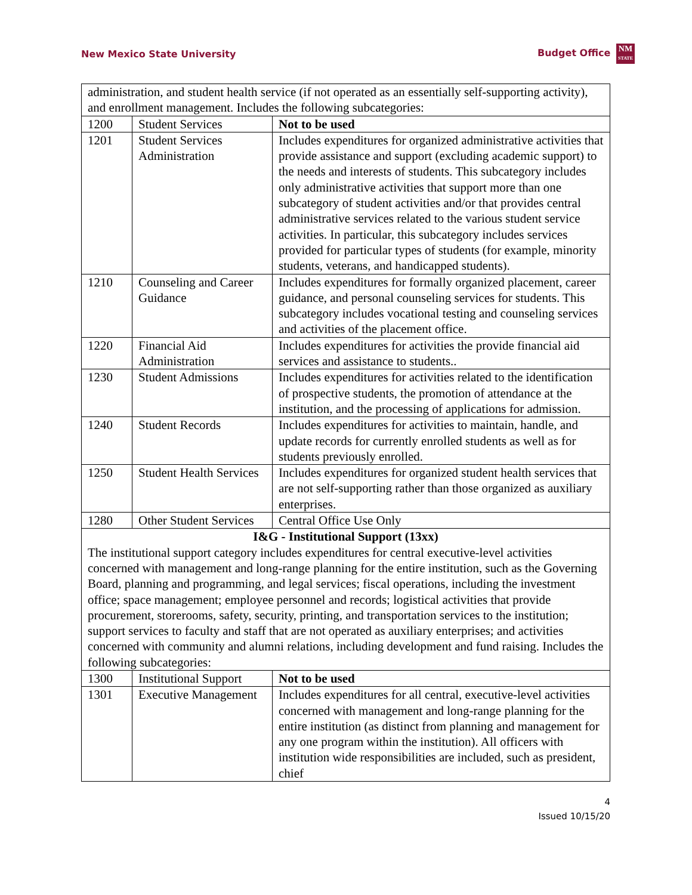New Mexico State University Budget Office NM
STATE
| administration, and student health service (if not operated as an essentially self-supporting activity), and enrollment management. Includes the following subcategories: | | |
| 1200 | Student Services | Not to be used |
| 1201 | Student Services Administration | Includes expenditures for organized administrative activities that provide assistance and support (excluding academic support) to the needs and interests of students. This subcategory includes only administrative activities that support more than one subcategory of student activities and/or that provides central administrative services related to the various student service activities. In particular, this subcategory includes services provided for particular types of students (for example, minority students, veterans, and handicapped students). |
| 1210 | Counseling and Career Guidance | Includes expenditures for formally organized placement, career guidance, and personal counseling services for students. This subcategory includes vocational testing and counseling services and activities of the placement office. |
| 1220 | Financial Aid Administration | Includes expenditures for activities the provide financial aid services and assistance to students.. |
| 1230 | Student Admissions | Includes expenditures for activities related to the identification of prospective students, the promotion of attendance at the institution, and the processing of applications for admission. |
| 1240 | Student Records | Includes expenditures for activities to maintain, handle, and update records for currently enrolled students as well as for students previously enrolled. |
| 1250 | Student Health Services | Includes expenditures for organized student health services that are not self-supporting rather than those organized as auxiliary enterprises. |
| 1280 | Other Student Services | Central Office Use Only |
| I&G - Institutional Support (13xx) The institutional support category includes expenditures for central executive-level activities concerned with management and long-range planning for the entire institution, such as the Governing Board, planning and programming, and legal services; fiscal operations, including the investment office; space management; employee personnel and records; logistical activities that provide procurement, storerooms, safety, security, printing, and transportation services to the institution; support services to faculty and staff that are not operated as auxiliary enterprises; and activities concerned with community and alumni relations, including development and fund raising. Includes the following subcategories: | | |
| 1300 | Institutional Support | Not to be used |
| 1301 | Executive Management | Includes expenditures for all central, executive-level activities concerned with management and long-range planning for the entire institution (as distinct from planning and management for any one program within the institution). All officers with institution wide responsibilities are included, such as president, chief |
4
Issued 10/15/20